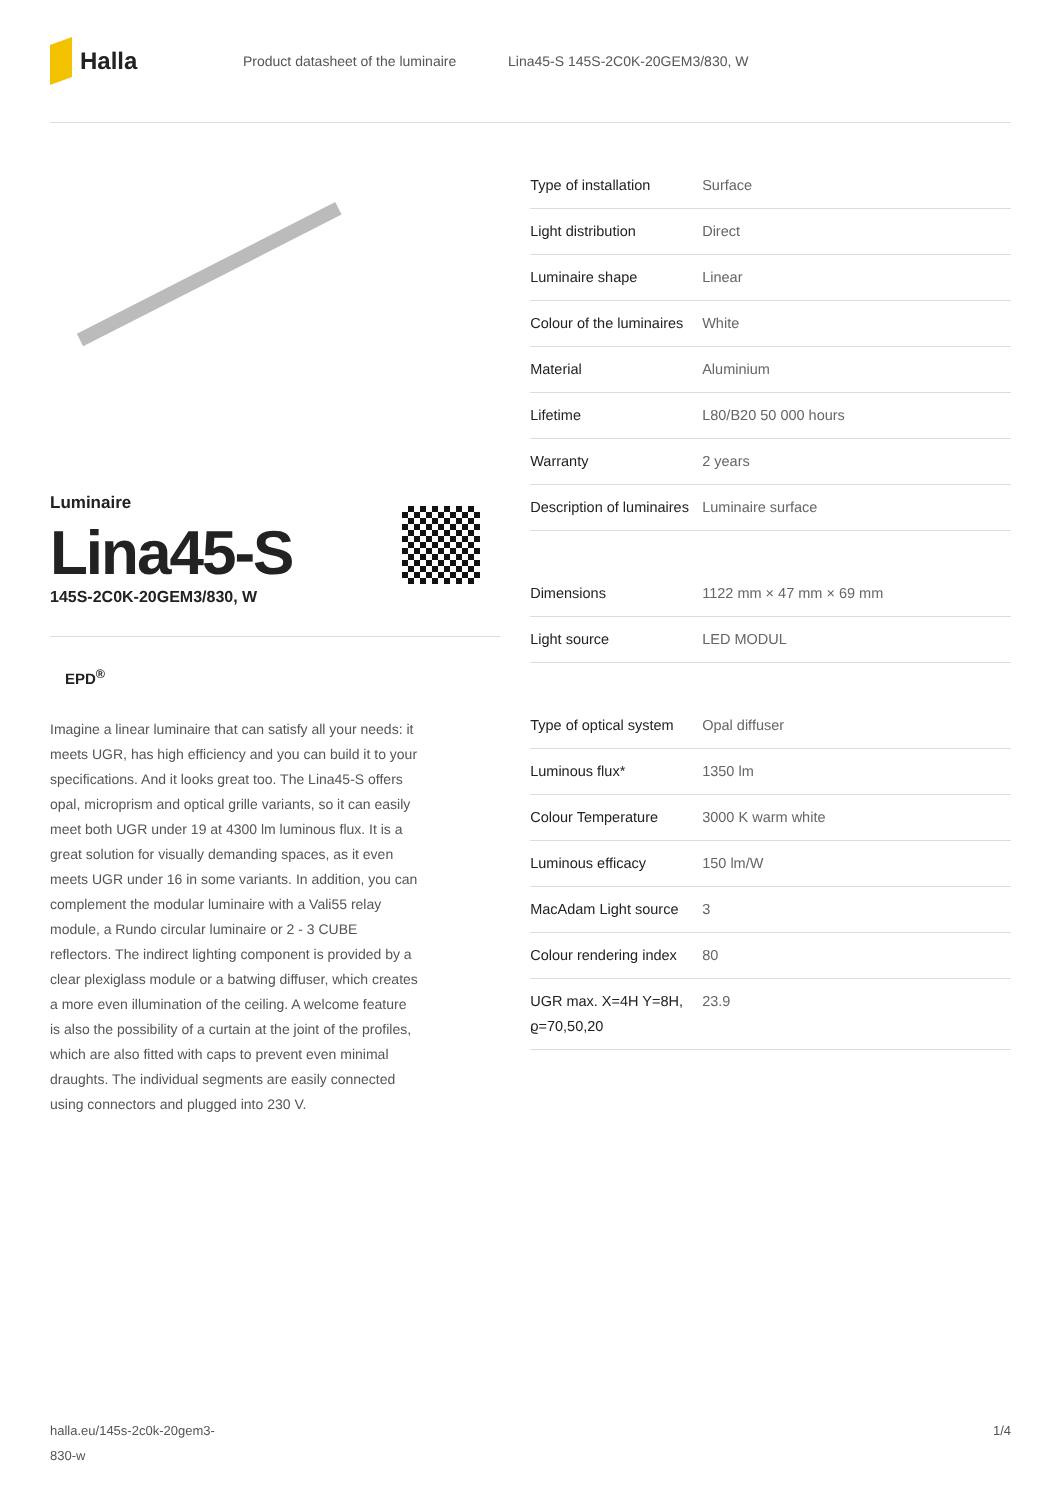Halla
Product datasheet of the luminaire Lina45-S 145S-2C0K-20GEM3/830, W
Luminaire
Lina45-S
145S-2C0K-20GEM3/830, W
EPD<sup>®</sup>
Imagine a linear luminaire that can satisfy all your needs: it meets UGR, has high efficiency and you can build it to your specifications. And it looks great too. The Lina45-S offers opal, microprism and optical grille variants, so it can easily meet both UGR under 19 at 4300 lm luminous flux. It is a great solution for visually demanding spaces, as it even meets UGR under 16 in some variants. In addition, you can complement the modular luminaire with a Vali55 relay module, a Rundo circular luminaire or 2 - 3 CUBE reflectors. The indirect lighting component is provided by a clear plexiglass module or a batwing diffuser, which creates a more even illumination of the ceiling. A welcome feature is also the possibility of a curtain at the joint of the profiles, which are also fitted with caps to prevent even minimal draughts. The individual segments are easily connected using connectors and plugged into 230 V.
| Type of installation | Surface |
| Light distribution | Direct |
| Luminaire shape | Linear |
| Colour of the luminaires | White |
| Material | Aluminium |
| Lifetime | L80/B20 50 000 hours |
| Warranty | 2 years |
| Description of luminaires | Luminaire surface |
| Dimensions | 1122 mm × 47 mm × 69 mm |
| Light source | LED MODUL |
| Type of optical system | Opal diffuser |
| Luminous flux* | 1350 lm |
| Colour Temperature | 3000 K warm white |
| Luminous efficacy | 150 lm/W |
| MacAdam Light source | 3 |
| Colour rendering index | 80 |
| UGR max. X=4H Y=8H, ϱ=70,50,20 | 23.9 |
halla.eu/145s-2c0k-20gem3-
830-w 1/4